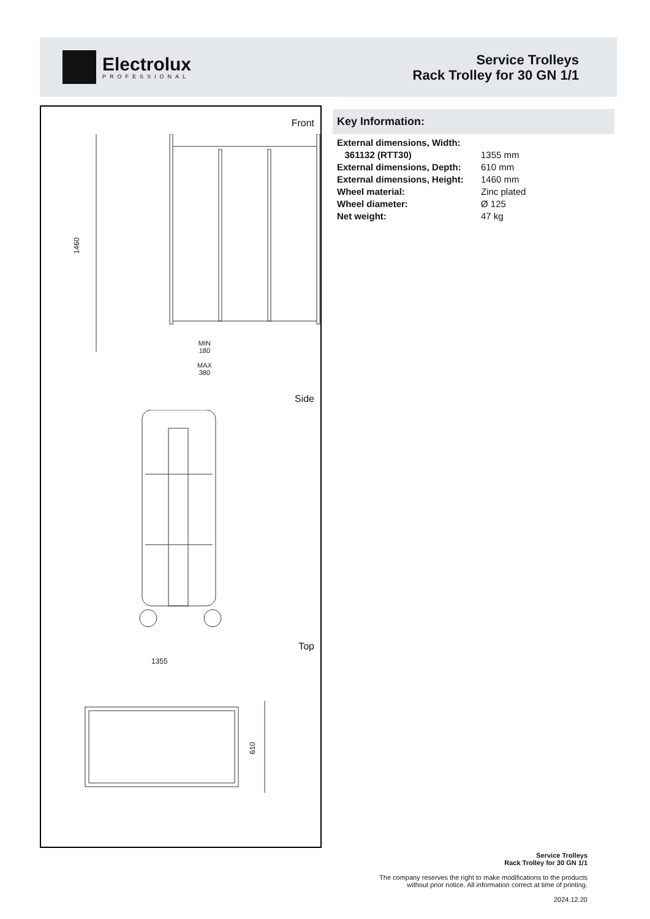Electrolux
PROFESSIONAL
Service Trolleys
Rack Trolley for 30 GN 1/1
Front
1460
MIN
180
MAX
380
Side
Top
1355
610
Key Information:
| External dimensions, Width: | |
| 361132 (RTT30) | 1355 mm |
| External dimensions, Depth: | 610 mm |
| External dimensions, Height: | 1460 mm |
| Wheel material: | Zinc plated |
| Wheel diameter: | Ø 125 |
| Net weight: | 47 kg |
Service Trolleys
Rack Trolley for 30 GN 1/1
The company reserves the right to make modifications to the products
without prior notice. All information correct at time of printing.
2024.12.20